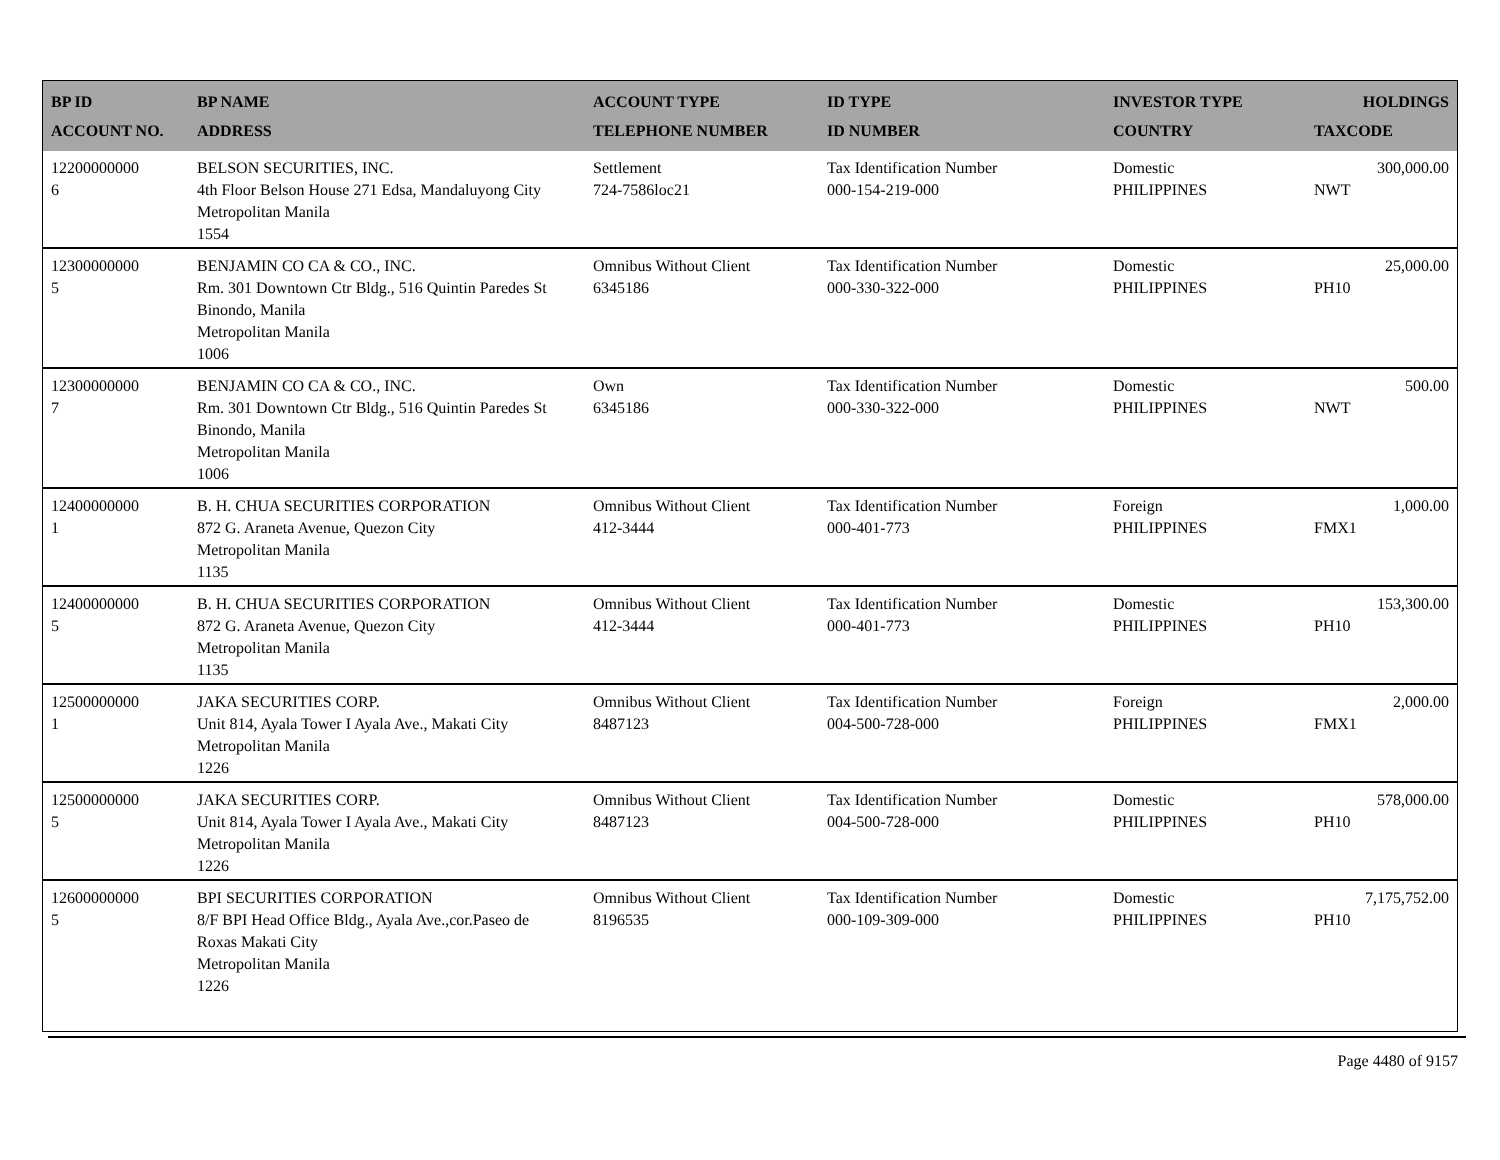| BP ID ACCOUNT NO. | BP NAME ADDRESS | ACCOUNT TYPE TELEPHONE NUMBER | ID TYPE ID NUMBER | INVESTOR TYPE COUNTRY | HOLDINGS TAXCODE |
| --- | --- | --- | --- | --- | --- |
| 12200000000 6 | BELSON SECURITIES, INC. 4th Floor Belson House 271 Edsa, Mandaluyong City Metropolitan Manila 1554 | Settlement 724-7586loc21 | Tax Identification Number 000-154-219-000 | Domestic PHILIPPINES | 300,000.00 NWT |
| 12300000000 5 | BENJAMIN CO CA & CO., INC. Rm. 301 Downtown Ctr Bldg., 516 Quintin Paredes St Binondo, Manila Metropolitan Manila 1006 | Omnibus Without Client 6345186 | Tax Identification Number 000-330-322-000 | Domestic PHILIPPINES | 25,000.00 PH10 |
| 12300000000 7 | BENJAMIN CO CA & CO., INC. Rm. 301 Downtown Ctr Bldg., 516 Quintin Paredes St Binondo, Manila Metropolitan Manila 1006 | Own 6345186 | Tax Identification Number 000-330-322-000 | Domestic PHILIPPINES | 500.00 NWT |
| 12400000000 1 | B. H. CHUA SECURITIES CORPORATION 872 G. Araneta Avenue, Quezon City Metropolitan Manila 1135 | Omnibus Without Client 412-3444 | Tax Identification Number 000-401-773 | Foreign PHILIPPINES | 1,000.00 FMX1 |
| 12400000000 5 | B. H. CHUA SECURITIES CORPORATION 872 G. Araneta Avenue, Quezon City Metropolitan Manila 1135 | Omnibus Without Client 412-3444 | Tax Identification Number 000-401-773 | Domestic PHILIPPINES | 153,300.00 PH10 |
| 12500000000 1 | JAKA SECURITIES CORP. Unit 814, Ayala Tower I Ayala Ave., Makati City Metropolitan Manila 1226 | Omnibus Without Client 8487123 | Tax Identification Number 004-500-728-000 | Foreign PHILIPPINES | 2,000.00 FMX1 |
| 12500000000 5 | JAKA SECURITIES CORP. Unit 814, Ayala Tower I Ayala Ave., Makati City Metropolitan Manila 1226 | Omnibus Without Client 8487123 | Tax Identification Number 004-500-728-000 | Domestic PHILIPPINES | 578,000.00 PH10 |
| 12600000000 5 | BPI SECURITIES CORPORATION 8/F BPI Head Office Bldg., Ayala Ave.,cor.Paseo de Roxas Makati City Metropolitan Manila 1226 | Omnibus Without Client 8196535 | Tax Identification Number 000-109-309-000 | Domestic PHILIPPINES | 7,175,752.00 PH10 |
Page 4480 of 9157